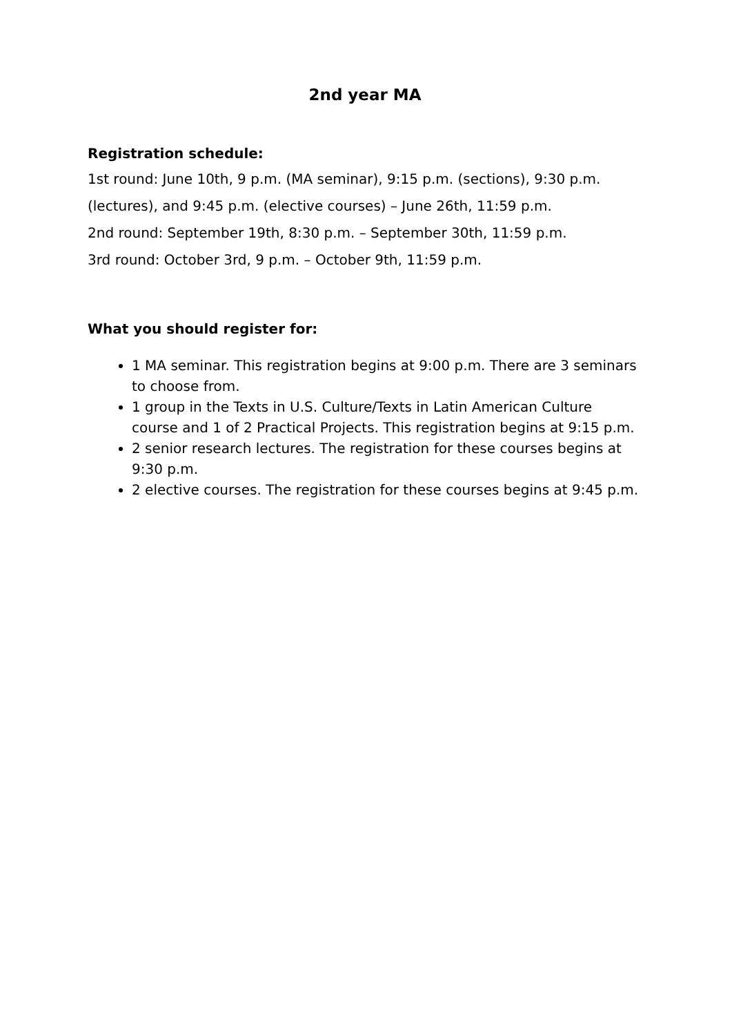2nd year MA
Registration schedule:
1st round: June 10th, 9 p.m. (MA seminar), 9:15 p.m. (sections), 9:30 p.m. (lectures), and 9:45 p.m. (elective courses) – June 26th, 11:59 p.m.
2nd round: September 19th, 8:30 p.m. – September 30th, 11:59 p.m.
3rd round: October 3rd, 9 p.m. – October 9th, 11:59 p.m.
What you should register for:
1 MA seminar. This registration begins at 9:00 p.m. There are 3 seminars to choose from.
1 group in the Texts in U.S. Culture/Texts in Latin American Culture course and 1 of 2 Practical Projects. This registration begins at 9:15 p.m.
2 senior research lectures. The registration for these courses begins at 9:30 p.m.
2 elective courses. The registration for these courses begins at 9:45 p.m.